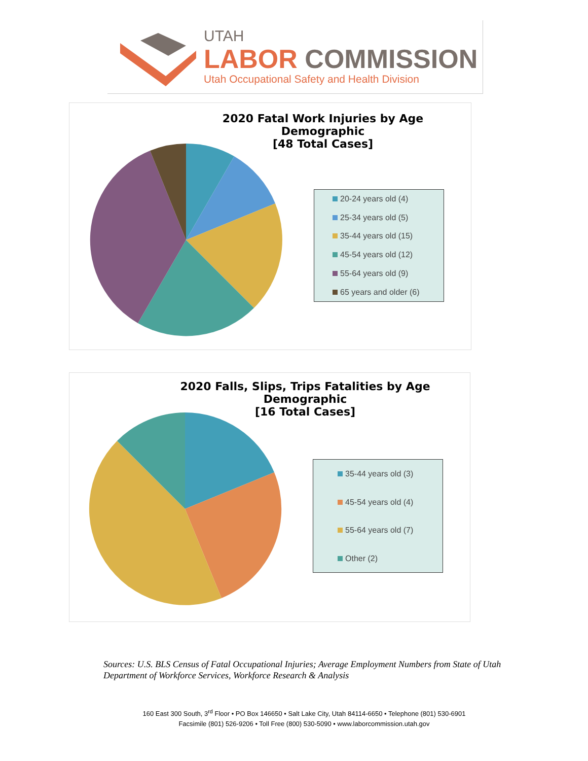UTAH
LABOR COMMISSION
Utah Occupational Safety and Health Division
2020 Fatal Work Injuries by Age Demographic
[48 Total Cases]
20-24 years old (4)
25-34 years old (5)
35-44 years old (15)
45-54 years old (12)
55-64 years old (9)
65 years and older (6)
2020 Falls, Slips, Trips Fatalities by Age Demographic
[16 Total Cases]
35-44 years old (3)
45-54 years old (4)
55-64 years old (7)
Other (2)
Sources: U.S. BLS Census of Fatal Occupational Injuries; Average Employment Numbers from State of Utah Department of Workforce Services, Workforce Research & Analysis
160 East 300 South, 3<sup>rd</sup> Floor • PO Box 146650 • Salt Lake City, Utah 84114-6650 • Telephone (801) 530-6901
Facsimile (801) 526-9206 • Toll Free (800) 530-5090 • www.laborcommission.utah.gov